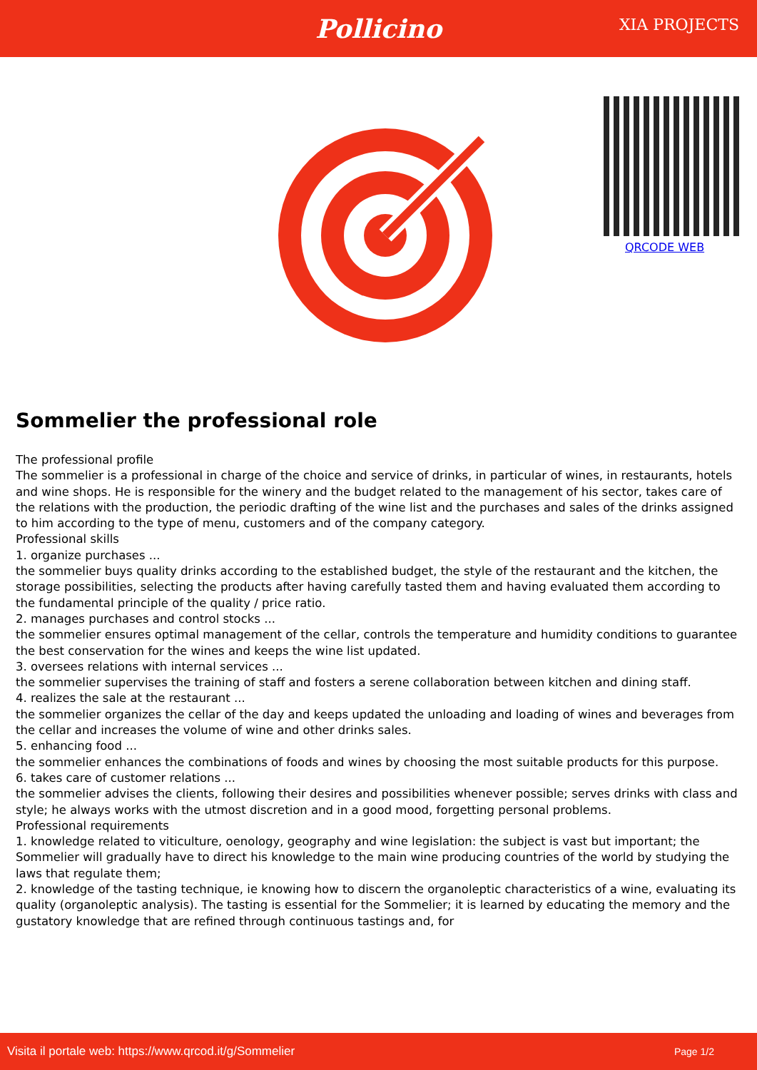Pollicino XIA PROJECTS
QRCODE WEB
Sommelier the professional role
The professional profile
The sommelier is a professional in charge of the choice and service of drinks, in particular of wines, in restaurants, hotels and wine shops. He is responsible for the winery and the budget related to the management of his sector, takes care of the relations with the production, the periodic drafting of the wine list and the purchases and sales of the drinks assigned to him according to the type of menu, customers and of the company category.
Professional skills
1. organize purchases ...
the sommelier buys quality drinks according to the established budget, the style of the restaurant and the kitchen, the storage possibilities, selecting the products after having carefully tasted them and having evaluated them according to the fundamental principle of the quality / price ratio.
2. manages purchases and control stocks ...
the sommelier ensures optimal management of the cellar, controls the temperature and humidity conditions to guarantee the best conservation for the wines and keeps the wine list updated.
3. oversees relations with internal services ...
the sommelier supervises the training of staff and fosters a serene collaboration between kitchen and dining staff.
4. realizes the sale at the restaurant ...
the sommelier organizes the cellar of the day and keeps updated the unloading and loading of wines and beverages from the cellar and increases the volume of wine and other drinks sales.
5. enhancing food ...
the sommelier enhances the combinations of foods and wines by choosing the most suitable products for this purpose.
6. takes care of customer relations ...
the sommelier advises the clients, following their desires and possibilities whenever possible; serves drinks with class and style; he always works with the utmost discretion and in a good mood, forgetting personal problems.
Professional requirements
1. knowledge related to viticulture, oenology, geography and wine legislation: the subject is vast but important; the Sommelier will gradually have to direct his knowledge to the main wine producing countries of the world by studying the laws that regulate them;
2. knowledge of the tasting technique, ie knowing how to discern the organoleptic characteristics of a wine, evaluating its quality (organoleptic analysis). The tasting is essential for the Sommelier; it is learned by educating the memory and the gustatory knowledge that are refined through continuous tastings and, for
Visita il portale web: https://www.qrcod.it/g/Sommelier Page 1/2